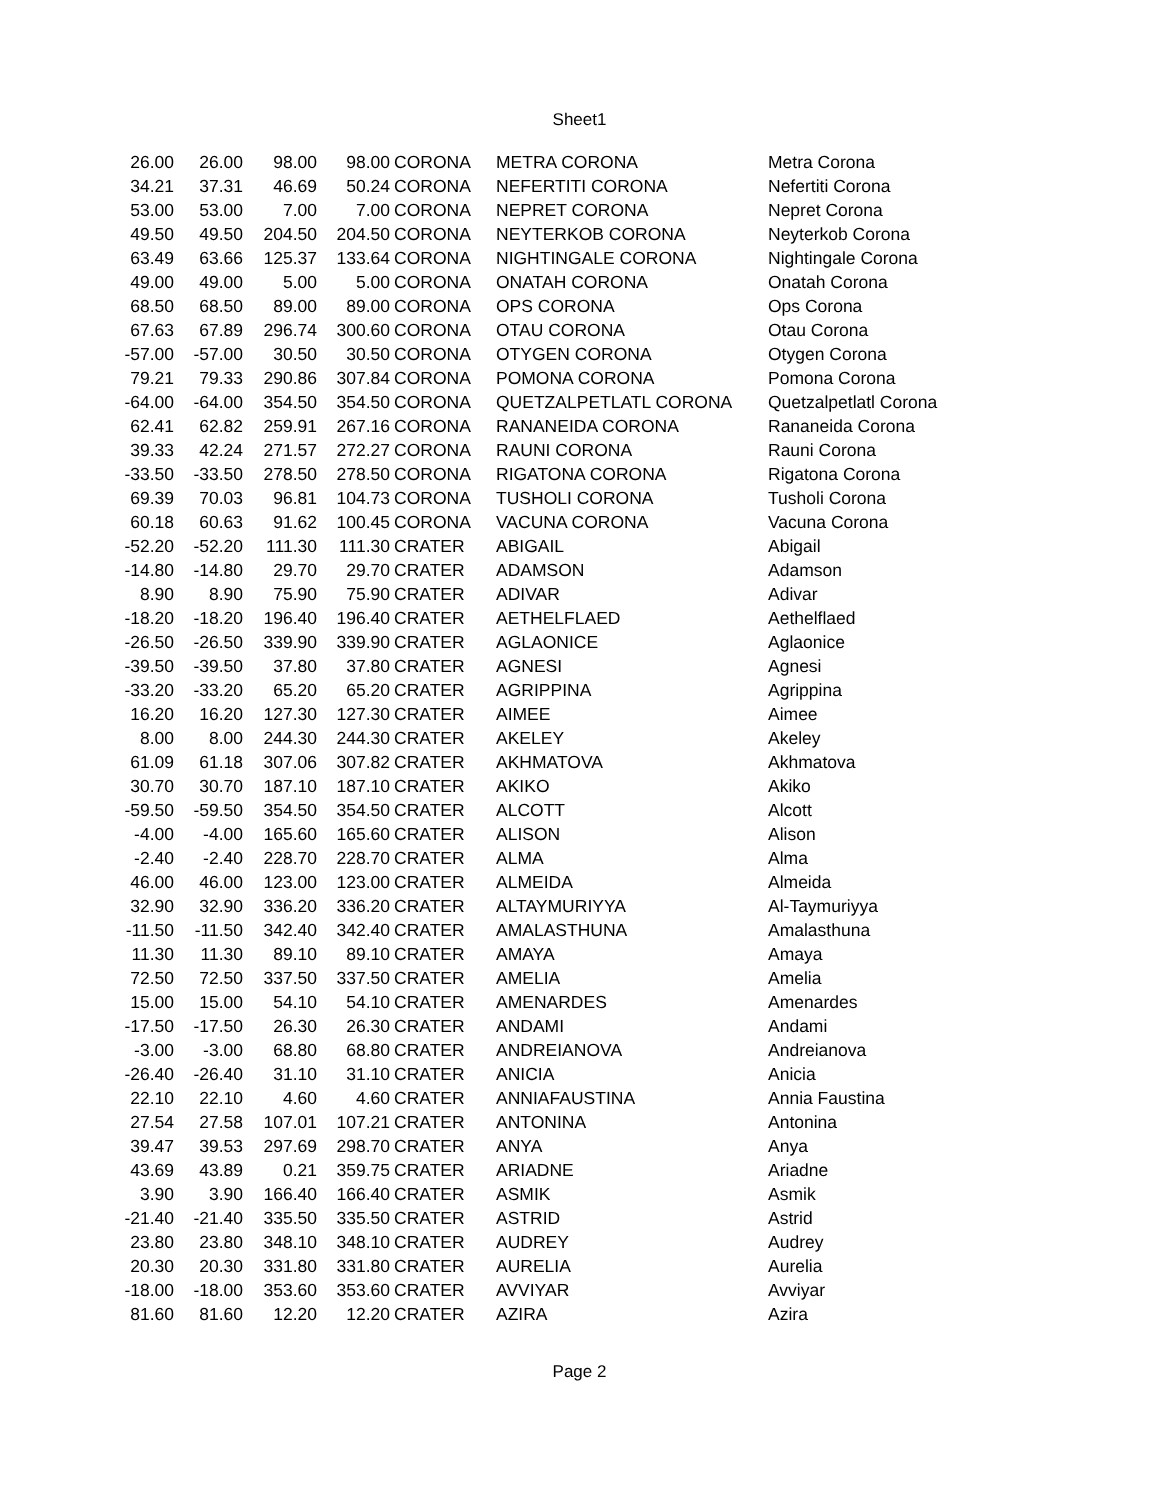Sheet1
| 26.00 | 26.00 | 98.00 | 98.00 | CORONA | METRA CORONA | Metra Corona |
| 34.21 | 37.31 | 46.69 | 50.24 | CORONA | NEFERTITI CORONA | Nefertiti Corona |
| 53.00 | 53.00 | 7.00 | 7.00 | CORONA | NEPRET CORONA | Nepret Corona |
| 49.50 | 49.50 | 204.50 | 204.50 | CORONA | NEYTERKOB CORONA | Neyterkob Corona |
| 63.49 | 63.66 | 125.37 | 133.64 | CORONA | NIGHTINGALE CORONA | Nightingale Corona |
| 49.00 | 49.00 | 5.00 | 5.00 | CORONA | ONATAH CORONA | Onatah Corona |
| 68.50 | 68.50 | 89.00 | 89.00 | CORONA | OPS CORONA | Ops Corona |
| 67.63 | 67.89 | 296.74 | 300.60 | CORONA | OTAU CORONA | Otau Corona |
| -57.00 | -57.00 | 30.50 | 30.50 | CORONA | OTYGEN CORONA | Otygen Corona |
| 79.21 | 79.33 | 290.86 | 307.84 | CORONA | POMONA CORONA | Pomona Corona |
| -64.00 | -64.00 | 354.50 | 354.50 | CORONA | QUETZALPETLATL CORONA | Quetzalpetlatl Corona |
| 62.41 | 62.82 | 259.91 | 267.16 | CORONA | RANANEIDA CORONA | Rananeida Corona |
| 39.33 | 42.24 | 271.57 | 272.27 | CORONA | RAUNI CORONA | Rauni Corona |
| -33.50 | -33.50 | 278.50 | 278.50 | CORONA | RIGATONA CORONA | Rigatona Corona |
| 69.39 | 70.03 | 96.81 | 104.73 | CORONA | TUSHOLI CORONA | Tusholi Corona |
| 60.18 | 60.63 | 91.62 | 100.45 | CORONA | VACUNA CORONA | Vacuna Corona |
| -52.20 | -52.20 | 111.30 | 111.30 | CRATER | ABIGAIL | Abigail |
| -14.80 | -14.80 | 29.70 | 29.70 | CRATER | ADAMSON | Adamson |
| 8.90 | 8.90 | 75.90 | 75.90 | CRATER | ADIVAR | Adivar |
| -18.20 | -18.20 | 196.40 | 196.40 | CRATER | AETHELFLAED | Aethelflaed |
| -26.50 | -26.50 | 339.90 | 339.90 | CRATER | AGLAONICE | Aglaonice |
| -39.50 | -39.50 | 37.80 | 37.80 | CRATER | AGNESI | Agnesi |
| -33.20 | -33.20 | 65.20 | 65.20 | CRATER | AGRIPPINA | Agrippina |
| 16.20 | 16.20 | 127.30 | 127.30 | CRATER | AIMEE | Aimee |
| 8.00 | 8.00 | 244.30 | 244.30 | CRATER | AKELEY | Akeley |
| 61.09 | 61.18 | 307.06 | 307.82 | CRATER | AKHMATOVA | Akhmatova |
| 30.70 | 30.70 | 187.10 | 187.10 | CRATER | AKIKO | Akiko |
| -59.50 | -59.50 | 354.50 | 354.50 | CRATER | ALCOTT | Alcott |
| -4.00 | -4.00 | 165.60 | 165.60 | CRATER | ALISON | Alison |
| -2.40 | -2.40 | 228.70 | 228.70 | CRATER | ALMA | Alma |
| 46.00 | 46.00 | 123.00 | 123.00 | CRATER | ALMEIDA | Almeida |
| 32.90 | 32.90 | 336.20 | 336.20 | CRATER | ALTAYMURIYYA | Al-Taymuriyya |
| -11.50 | -11.50 | 342.40 | 342.40 | CRATER | AMALASTHUNA | Amalasthuna |
| 11.30 | 11.30 | 89.10 | 89.10 | CRATER | AMAYA | Amaya |
| 72.50 | 72.50 | 337.50 | 337.50 | CRATER | AMELIA | Amelia |
| 15.00 | 15.00 | 54.10 | 54.10 | CRATER | AMENARDES | Amenardes |
| -17.50 | -17.50 | 26.30 | 26.30 | CRATER | ANDAMI | Andami |
| -3.00 | -3.00 | 68.80 | 68.80 | CRATER | ANDREIANOVA | Andreianova |
| -26.40 | -26.40 | 31.10 | 31.10 | CRATER | ANICIA | Anicia |
| 22.10 | 22.10 | 4.60 | 4.60 | CRATER | ANNIAFAUSTINA | Annia Faustina |
| 27.54 | 27.58 | 107.01 | 107.21 | CRATER | ANTONINA | Antonina |
| 39.47 | 39.53 | 297.69 | 298.70 | CRATER | ANYA | Anya |
| 43.69 | 43.89 | 0.21 | 359.75 | CRATER | ARIADNE | Ariadne |
| 3.90 | 3.90 | 166.40 | 166.40 | CRATER | ASMIK | Asmik |
| -21.40 | -21.40 | 335.50 | 335.50 | CRATER | ASTRID | Astrid |
| 23.80 | 23.80 | 348.10 | 348.10 | CRATER | AUDREY | Audrey |
| 20.30 | 20.30 | 331.80 | 331.80 | CRATER | AURELIA | Aurelia |
| -18.00 | -18.00 | 353.60 | 353.60 | CRATER | AVVIYAR | Avviyar |
| 81.60 | 81.60 | 12.20 | 12.20 | CRATER | AZIRA | Azira |
Page 2